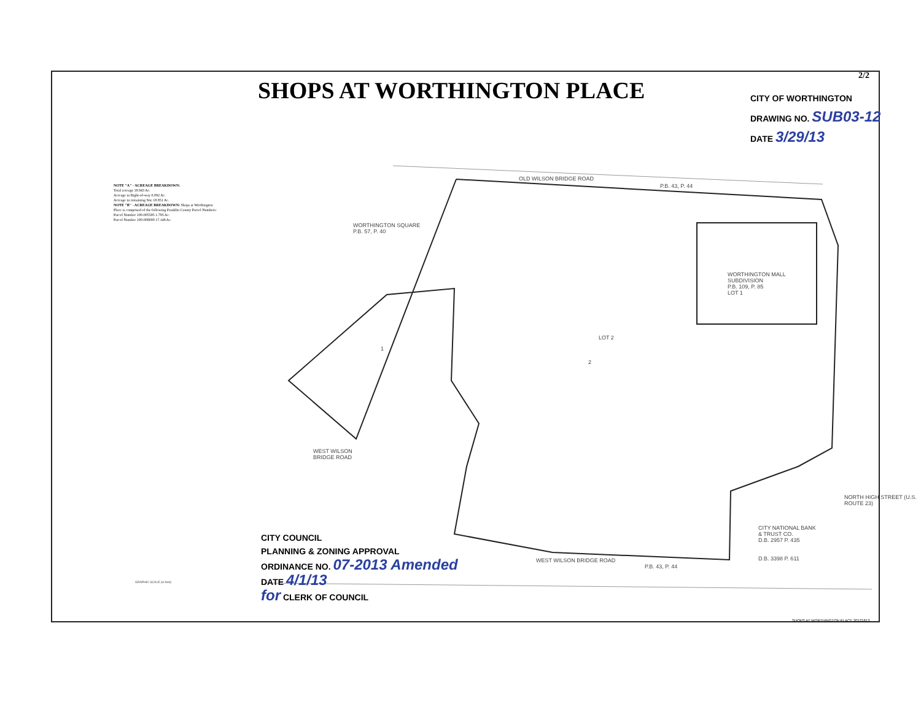2/2
SHOPS AT WORTHINGTON PLACE
CITY OF WORTHINGTON
DRAWING NO. SUB03-12
DATE 3/29/13
NOTE "A" - ACREAGE BREAKDOWN:
Total acreage 18.943 Ac.
Acreage in Right-of-way 0.092 Ac.
Acreage in remaining Site 18.851 Ac.
NOTE "B" - ACREAGE BREAKDOWN: Shops at Worthington Place is comprised of the following Franklin County Parcel Numbers:
Parcel Number 100-005595 1.795 Ac.
Parcel Number 100-008000 17.148 Ac.
OLD WILSON BRIDGE ROAD
P.B. 43, P. 44
WORTHINGTON SQUARE
P.B. 57, P. 40
WORTHINGTON MALL
SUBDIVISION
P.B. 109, P. 85
LOT 1
LOT 2
1
2
WEST WILSON
BRIDGE ROAD
WEST WILSON BRIDGE ROAD
P.B. 43, P. 44
CITY NATIONAL BANK
& TRUST CO.
D.B. 2957 P. 435
D.B. 3398 P. 611
NORTH HIGH STREET (U.S. ROUTE 23)
CITY COUNCIL
PLANNING & ZONING APPROVAL
ORDINANCE NO. 07-2013 Amended
DATE 4/1/13
for CLERK OF COUNCIL
GRAPHIC SCALE (in feet)
SHOPS AT WORTHINGTON PLACE 20121813